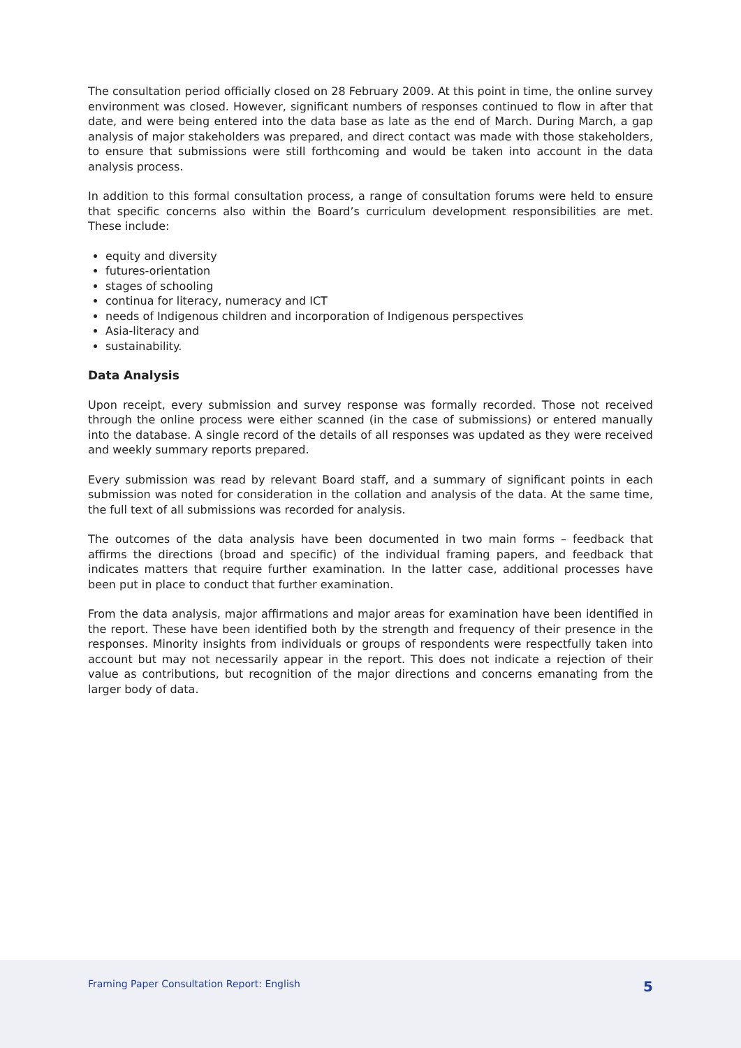The consultation period officially closed on 28 February 2009. At this point in time, the online survey environment was closed. However, significant numbers of responses continued to flow in after that date, and were being entered into the data base as late as the end of March. During March, a gap analysis of major stakeholders was prepared, and direct contact was made with those stakeholders, to ensure that submissions were still forthcoming and would be taken into account in the data analysis process.
In addition to this formal consultation process, a range of consultation forums were held to ensure that specific concerns also within the Board’s curriculum development responsibilities are met. These include:
equity and diversity
futures-orientation
stages of schooling
continua for literacy, numeracy and ICT
needs of Indigenous children and incorporation of Indigenous perspectives
Asia-literacy and
sustainability.
Data Analysis
Upon receipt, every submission and survey response was formally recorded. Those not received through the online process were either scanned (in the case of submissions) or entered manually into the database. A single record of the details of all responses was updated as they were received and weekly summary reports prepared.
Every submission was read by relevant Board staff, and a summary of significant points in each submission was noted for consideration in the collation and analysis of the data. At the same time, the full text of all submissions was recorded for analysis.
The outcomes of the data analysis have been documented in two main forms – feedback that affirms the directions (broad and specific) of the individual framing papers, and feedback that indicates matters that require further examination. In the latter case, additional processes have been put in place to conduct that further examination.
From the data analysis, major affirmations and major areas for examination have been identified in the report. These have been identified both by the strength and frequency of their presence in the responses. Minority insights from individuals or groups of respondents were respectfully taken into account but may not necessarily appear in the report. This does not indicate a rejection of their value as contributions, but recognition of the major directions and concerns emanating from the larger body of data.
Framing Paper Consultation Report: English 5